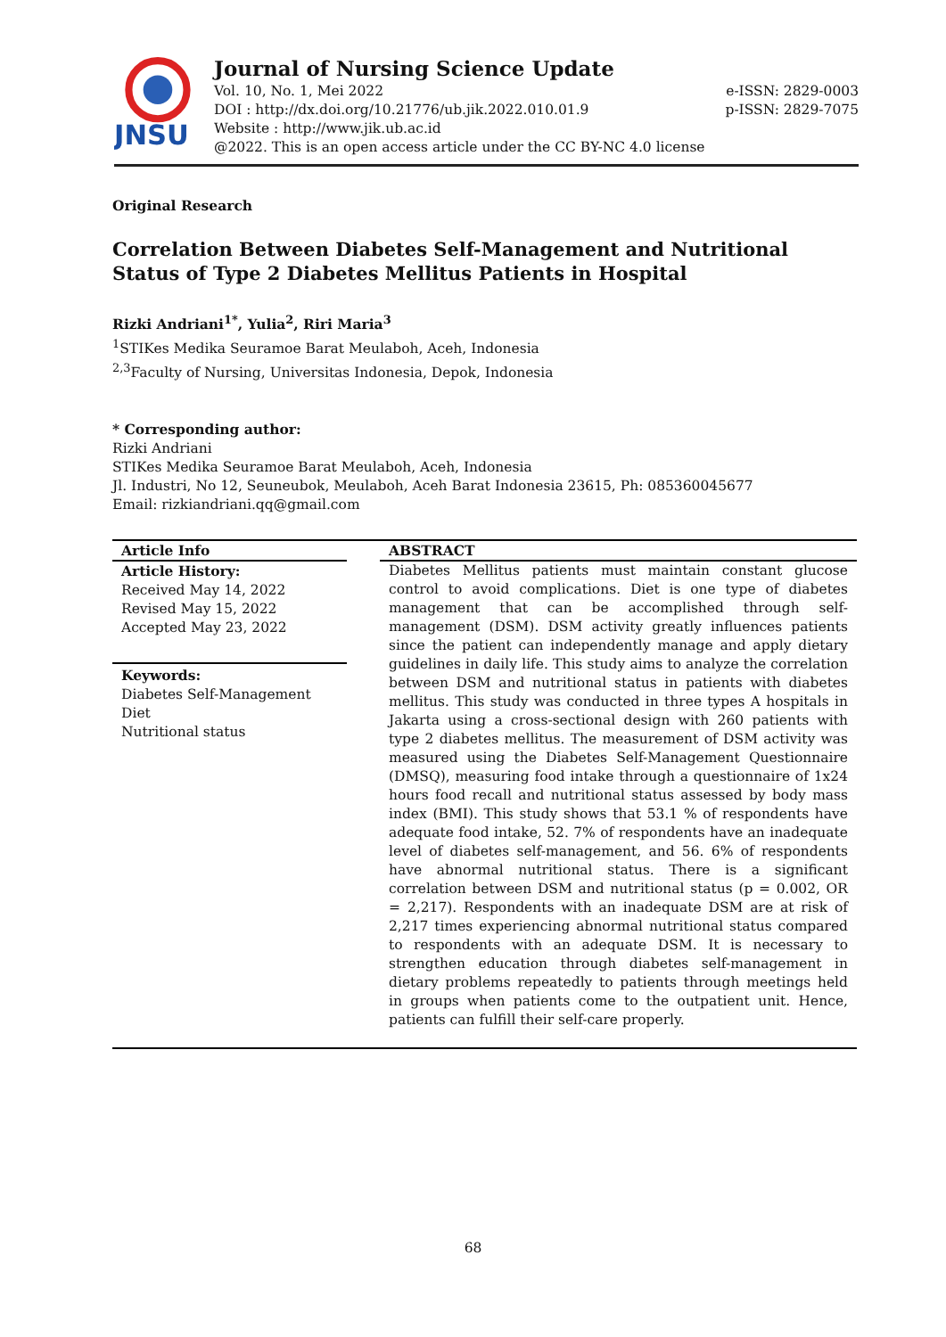JNSU
Journal of Nursing Science Update
Vol. 10, No. 1, Mei 2022 e-ISSN: 2829-0003
DOI : http://dx.doi.org/10.21776/ub.jik.2022.010.01.9 p-ISSN: 2829-7075
Website : http://www.jik.ub.ac.id
@2022. This is an open access article under the CC BY-NC 4.0 license
Original Research
Correlation Between Diabetes Self-Management and Nutritional Status of Type 2 Diabetes Mellitus Patients in Hospital
Rizki Andriani<sup>1*</sup>, Yulia<sup>2</sup>, Riri Maria<sup>3</sup>
<sup>1</sup> STIKes Medika Seuramoe Barat Meulaboh, Aceh, Indonesia
<sup>2,3</sup>Faculty of Nursing, Universitas Indonesia, Depok, Indonesia
* Corresponding author:
Rizki Andriani
STIKes Medika Seuramoe Barat Meulaboh, Aceh, Indonesia
Jl. Industri, No 12, Seuneubok, Meulaboh, Aceh Barat Indonesia 23615, Ph: 085360045677
Email: rizkiandriani.qq@gmail.com
Article Info
Article History:
Received May 14, 2022
Revised May 15, 2022
Accepted May 23, 2022
Keywords:
Diabetes Self-Management
Diet
Nutritional status
ABSTRACT
Diabetes Mellitus patients must maintain constant glucose control to avoid complications. Diet is one type of diabetes management that can be accomplished through self-management (DSM). DSM activity greatly influences patients since the patient can independently manage and apply dietary guidelines in daily life. This study aims to analyze the correlation between DSM and nutritional status in patients with diabetes mellitus. This study was conducted in three types A hospitals in Jakarta using a cross-sectional design with 260 patients with type 2 diabetes mellitus. The measurement of DSM activity was measured using the Diabetes Self-Management Questionnaire (DMSQ), measuring food intake through a questionnaire of 1x24 hours food recall and nutritional status assessed by body mass index (BMI). This study shows that 53.1 % of respondents have adequate food intake, 52. 7% of respondents have an inadequate level of diabetes self-management, and 56. 6% of respondents have abnormal nutritional status. There is a significant correlation between DSM and nutritional status (p = 0.002, OR = 2,217). Respondents with an inadequate DSM are at risk of 2,217 times experiencing abnormal nutritional status compared to respondents with an adequate DSM. It is necessary to strengthen education through diabetes self-management in dietary problems repeatedly to patients through meetings held in groups when patients come to the outpatient unit. Hence, patients can fulfill their self-care properly.
68